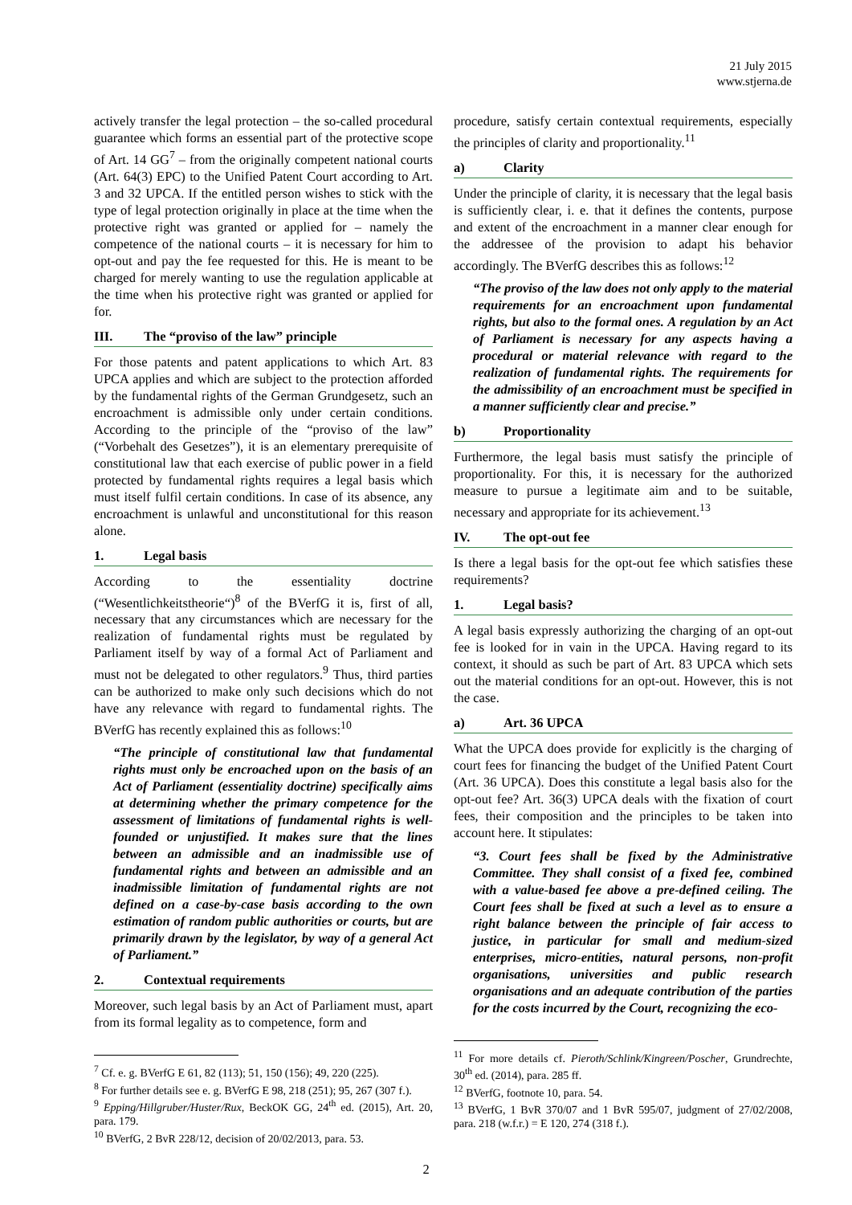21 July 2015
www.stjerna.de
actively transfer the legal protection – the so-called procedural guarantee which forms an essential part of the protective scope of Art. 14 GG<sup>7</sup> – from the originally competent national courts (Art. 64(3) EPC) to the Unified Patent Court according to Art. 3 and 32 UPCA. If the entitled person wishes to stick with the type of legal protection originally in place at the time when the protective right was granted or applied for – namely the competence of the national courts – it is necessary for him to opt-out and pay the fee requested for this. He is meant to be charged for merely wanting to use the regulation applicable at the time when his protective right was granted or applied for for.
III. The “proviso of the law” principle
For those patents and patent applications to which Art. 83 UPCA applies and which are subject to the protection afforded by the fundamental rights of the German Grundgesetz, such an encroachment is admissible only under certain conditions. According to the principle of the “proviso of the law” (“Vorbehalt des Gesetzes”), it is an elementary prerequisite of constitutional law that each exercise of public power in a field protected by fundamental rights requires a legal basis which must itself fulfil certain conditions. In case of its absence, any encroachment is unlawful and unconstitutional for this reason alone.
1. Legal basis
According to the essentiality doctrine (“Wesentlichkeitstheorie“)<sup>8</sup> of the BVerfG it is, first of all, necessary that any circumstances which are necessary for the realization of fundamental rights must be regulated by Parliament itself by way of a formal Act of Parliament and must not be delegated to other regulators.<sup>9</sup> Thus, third parties can be authorized to make only such decisions which do not have any relevance with regard to fundamental rights. The BVerfG has recently explained this as follows:<sup>10</sup>
“The principle of constitutional law that fundamental rights must only be encroached upon on the basis of an Act of Parliament (essentiality doctrine) specifically aims at determining whether the primary competence for the assessment of limitations of fundamental rights is well-founded or unjustified. It makes sure that the lines between an admissible and an inadmissible use of fundamental rights and between an admissible and an inadmissible limitation of fundamental rights are not defined on a case-by-case basis according to the own estimation of random public authorities or courts, but are primarily drawn by the legislator, by way of a general Act of Parliament.”
2. Contextual requirements
Moreover, such legal basis by an Act of Parliament must, apart from its formal legality as to competence, form and
<sup>7</sup> Cf. e. g. BVerfG E 61, 82 (113); 51, 150 (156); 49, 220 (225).
<sup>8</sup> For further details see e. g. BVerfG E 98, 218 (251); 95, 267 (307 f.).
<sup>9</sup> Epping/Hillgruber/Huster/Rux, BeckOK GG, 24<sup>th</sup> ed. (2015), Art. 20, para. 179.
<sup>10</sup> BVerfG, 2 BvR 228/12, decision of 20/02/2013, para. 53.
procedure, satisfy certain contextual requirements, especially the principles of clarity and proportionality.<sup>11</sup>
a) Clarity
Under the principle of clarity, it is necessary that the legal basis is sufficiently clear, i. e. that it defines the contents, purpose and extent of the encroachment in a manner clear enough for the addressee of the provision to adapt his behavior accordingly. The BVerfG describes this as follows:<sup>12</sup>
“The proviso of the law does not only apply to the material requirements for an encroachment upon fundamental rights, but also to the formal ones. A regulation by an Act of Parliament is necessary for any aspects having a procedural or material relevance with regard to the realization of fundamental rights. The requirements for the admissibility of an encroachment must be specified in a manner sufficiently clear and precise.”
b) Proportionality
Furthermore, the legal basis must satisfy the principle of proportionality. For this, it is necessary for the authorized measure to pursue a legitimate aim and to be suitable, necessary and appropriate for its achievement.<sup>13</sup>
IV. The opt-out fee
Is there a legal basis for the opt-out fee which satisfies these requirements?
1. Legal basis?
A legal basis expressly authorizing the charging of an opt-out fee is looked for in vain in the UPCA. Having regard to its context, it should as such be part of Art. 83 UPCA which sets out the material conditions for an opt-out. However, this is not the case.
a) Art. 36 UPCA
What the UPCA does provide for explicitly is the charging of court fees for financing the budget of the Unified Patent Court (Art. 36 UPCA). Does this constitute a legal basis also for the opt-out fee? Art. 36(3) UPCA deals with the fixation of court fees, their composition and the principles to be taken into account here. It stipulates:
“3. Court fees shall be fixed by the Administrative Committee. They shall consist of a fixed fee, combined with a value-based fee above a pre-defined ceiling. The Court fees shall be fixed at such a level as to ensure a right balance between the principle of fair access to justice, in particular for small and medium-sized enterprises, micro-entities, natural persons, non-profit organisations, universities and public research organisations and an adequate contribution of the parties for the costs incurred by the Court, recognizing the eco-
<sup>11</sup> For more details cf. Pieroth/Schlink/Kingreen/Poscher, Grundrechte, 30<sup>th</sup> ed. (2014), para. 285 ff.
<sup>12</sup> BVerfG, footnote 10, para. 54.
<sup>13</sup> BVerfG, 1 BvR 370/07 and 1 BvR 595/07, judgment of 27/02/2008, para. 218 (w.f.r.) = E 120, 274 (318 f.).
2